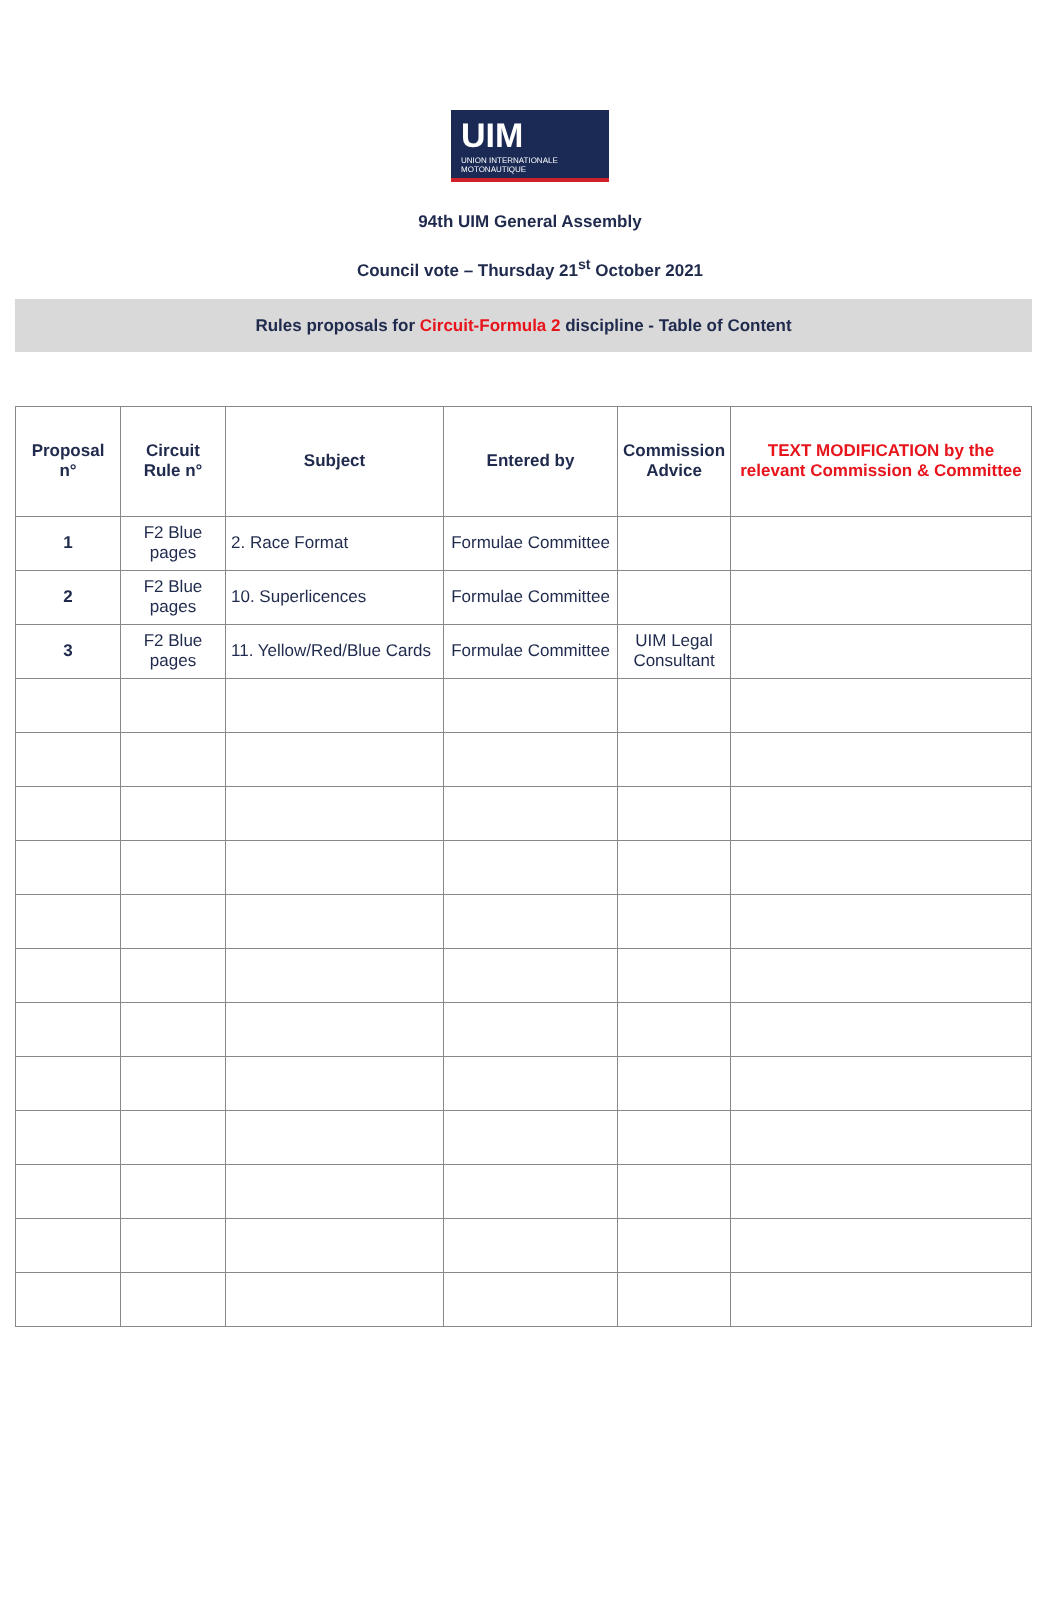UIM
UNION INTERNATIONALE MOTONAUTIQUE
94th UIM General Assembly
Council vote – Thursday 21<sup>st</sup> October 2021
Rules proposals for Circuit-Formula 2 discipline - Table of Content
| Proposal n° | Circuit Rule n° | Subject | Entered by | Commission Advice | TEXT MODIFICATION by the relevant Commission & Committee |
| --- | --- | --- | --- | --- | --- |
| 1 | F2 Blue pages | 2. Race Format | Formulae Committee | | |
| 2 | F2 Blue pages | 10. Superlicences | Formulae Committee | | |
| 3 | F2 Blue pages | 11. Yellow/Red/Blue Cards | Formulae Committee | UIM Legal Consultant | |